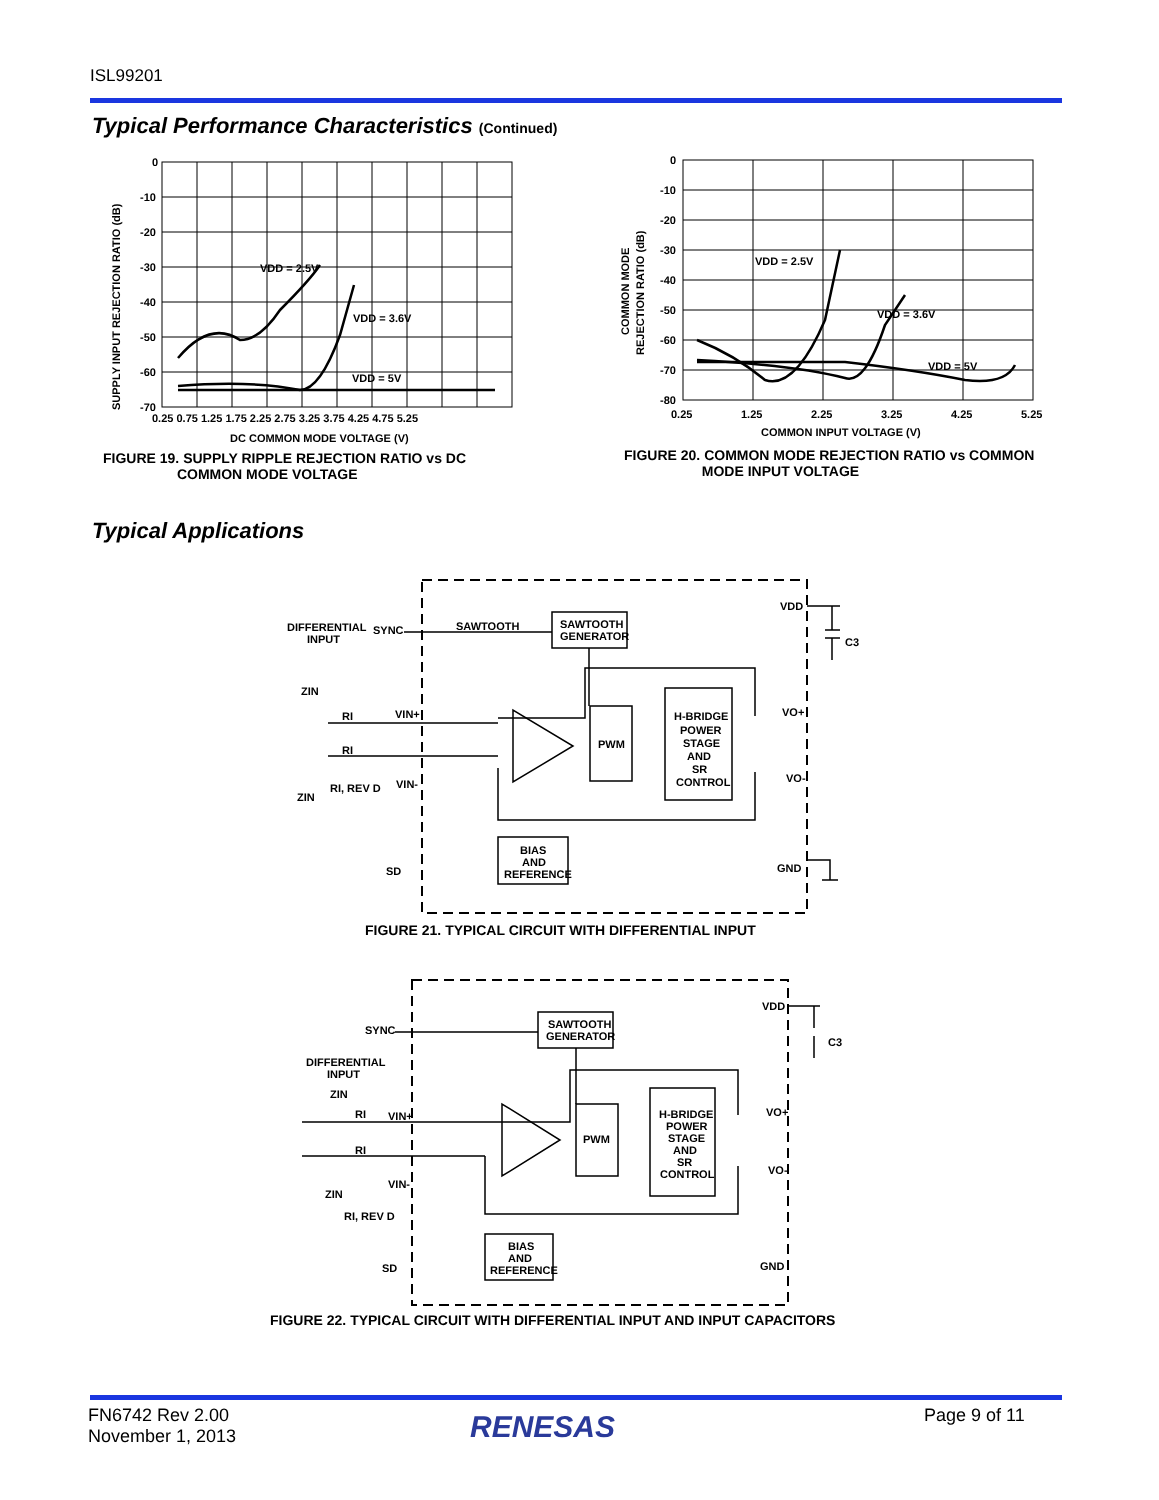ISL99201
Typical Performance Characteristics (Continued)
VDD = 2.5V
VDD = 3.6V
VDD = 5V
0
-10
-20
-30
-40
-50
-60
-70
0.25 0.75 1.25 1.75 2.25 2.75 3.25 3.75 4.25 4.75 5.25
DC COMMON MODE VOLTAGE (V)
SUPPLY INPUT REJECTION RATIO (dB)
FIGURE 19. SUPPLY RIPPLE REJECTION RATIO vs DC
COMMON MODE VOLTAGE
VDD = 2.5V
VDD = 3.6V
VDD = 5V
0
-10
-20
-30
-40
-50
-60
-70
-80
0.25
1.25
2.25
3.25
4.25
5.25
COMMON INPUT VOLTAGE (V)
COMMON MODE
REJECTION RATIO (dB)
FIGURE 20. COMMON MODE REJECTION RATIO vs COMMON
MODE INPUT VOLTAGE
Typical Applications
SAWTOOTH
.
SAWTOOTH
GENERATOR
PWM
H-BRIDGE
POWER
STAGE
AND
SR
CONTROL
BIAS
AND
REFERENCE
DIFFERENTIAL
INPUT
SYNC
ZIN
RI
VIN+
RI
RI, REV D
VIN-
ZIN
SD
VDD
C3
VO+
VO-
GND
FIGURE 21. TYPICAL CIRCUIT WITH DIFFERENTIAL INPUT
SAWTOOTH
GENERATOR
PWM
H-BRIDGE
POWER
STAGE
AND
SR
CONTROL
BIAS
AND
REFERENCE
SYNC
DIFFERENTIAL
INPUT
ZIN
RI
VIN+
RI
VIN-
ZIN
RI, REV D
SD
VDD
C3
VO+
VO-
GND
FIGURE 22. TYPICAL CIRCUIT WITH DIFFERENTIAL INPUT AND INPUT CAPACITORS
FN6742 Rev 2.00
November 1, 2013
RENESAS Page 9 of 11